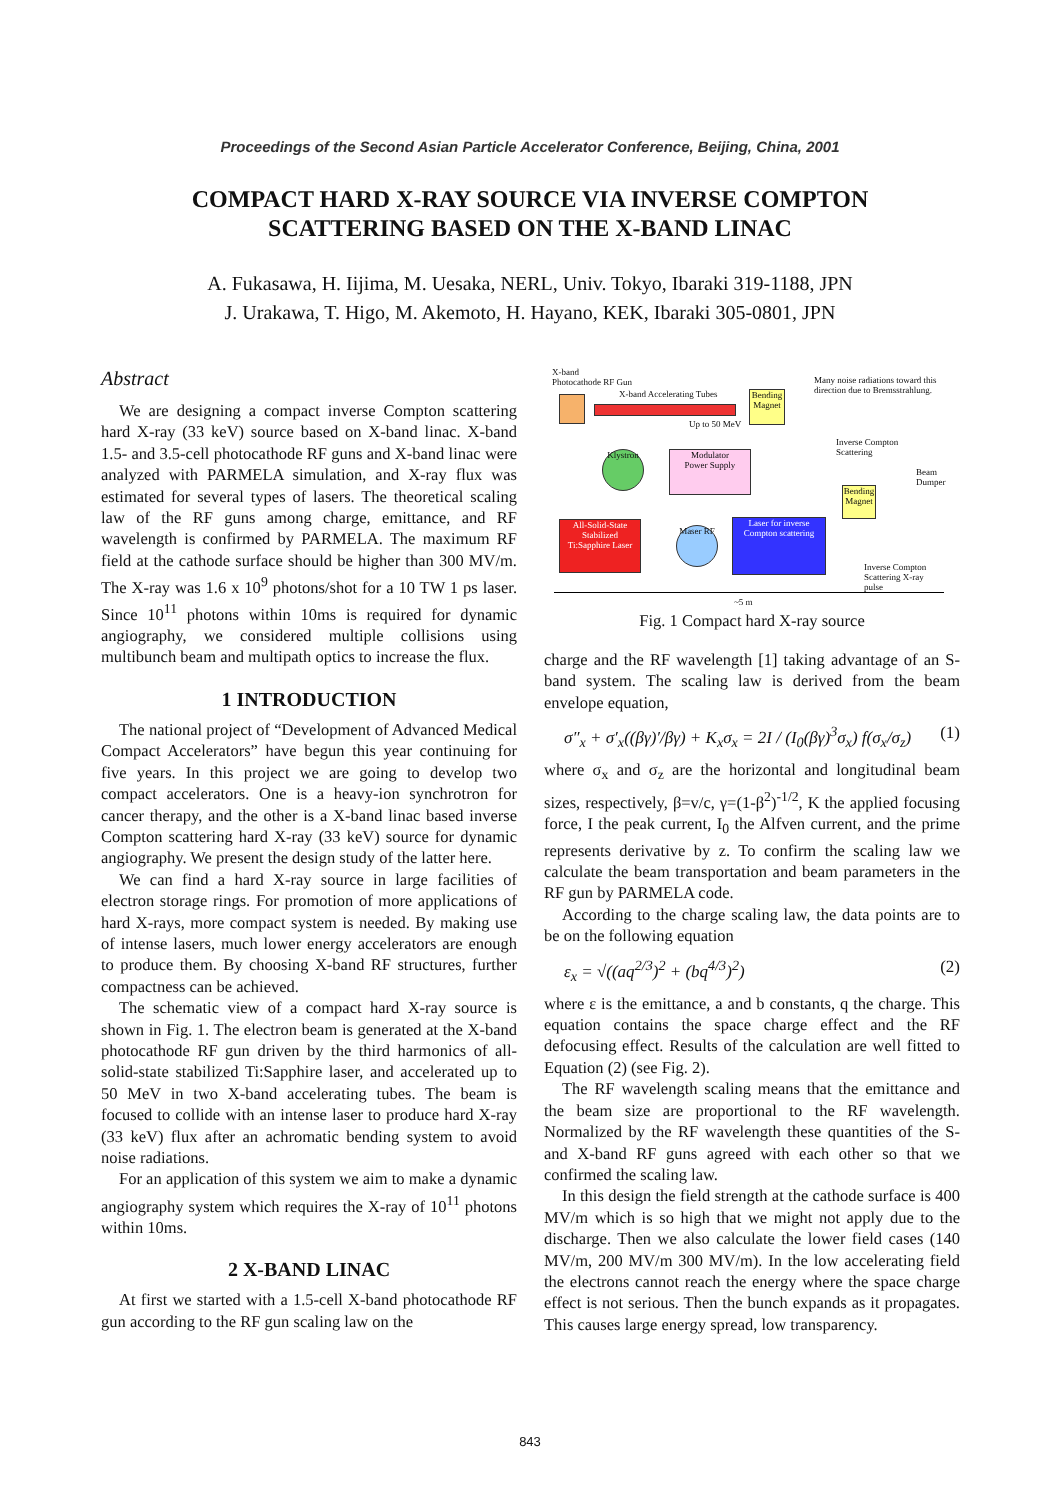Proceedings of the Second Asian Particle Accelerator Conference, Beijing, China, 2001
COMPACT HARD X-RAY SOURCE VIA INVERSE COMPTON
SCATTERING BASED ON THE X-BAND LINAC
A. Fukasawa, H. Iijima, M. Uesaka, NERL, Univ. Tokyo, Ibaraki 319-1188, JPN
J. Urakawa, T. Higo, M. Akemoto, H. Hayano, KEK, Ibaraki 305-0801, JPN
Abstract
We are designing a compact inverse Compton scattering hard X-ray (33 keV) source based on X-band linac. X-band 1.5- and 3.5-cell photocathode RF guns and X-band linac were analyzed with PARMELA simulation, and X-ray flux was estimated for several types of lasers. The theoretical scaling law of the RF guns among charge, emittance, and RF wavelength is confirmed by PARMELA. The maximum RF field at the cathode surface should be higher than 300 MV/m. The X-ray was 1.6 x 10<sup>9</sup> photons/shot for a 10 TW 1 ps laser. Since 10<sup>11</sup> photons within 10ms is required for dynamic angiography, we considered multiple collisions using multibunch beam and multipath optics to increase the flux.
1 INTRODUCTION
The national project of “Development of Advanced Medical Compact Accelerators” have begun this year continuing for five years. In this project we are going to develop two compact accelerators. One is a heavy-ion synchrotron for cancer therapy, and the other is a X-band linac based inverse Compton scattering hard X-ray (33 keV) source for dynamic angiography. We present the design study of the latter here.
We can find a hard X-ray source in large facilities of electron storage rings. For promotion of more applications of hard X-rays, more compact system is needed. By making use of intense lasers, much lower energy accelerators are enough to produce them. By choosing X-band RF structures, further compactness can be achieved.
The schematic view of a compact hard X-ray source is shown in Fig. 1. The electron beam is generated at the X-band photocathode RF gun driven by the third harmonics of all-solid-state stabilized Ti:Sapphire laser, and accelerated up to 50 MeV in two X-band accelerating tubes. The beam is focused to collide with an intense laser to produce hard X-ray (33 keV) flux after an achromatic bending system to avoid noise radiations.
For an application of this system we aim to make a dynamic angiography system which requires the X-ray of 10<sup>11</sup> photons within 10ms.
2 X-BAND LINAC
At first we started with a 1.5-cell X-band photocathode RF gun according to the RF gun scaling law on the
X-band
Photocathode RF Gun
X-band Accelerating Tubes
Many noise radiations toward this direction due to Bremsstrahlung.
Up to 50 MeV
Bending Magnet
Inverse Compton
Scattering
Beam
Dumper
Klystron
Modulator
Power Supply
Bending Magnet
All-Solid-State Stabilized Ti:Sapphire Laser
Maser RF
Laser for inverse Compton scattering
Inverse Compton
Scattering X-ray pulse
~5 m
Fig. 1 Compact hard X-ray source
charge and the RF wavelength [1] taking advantage of an S-band system. The scaling law is derived from the beam envelope equation,
σ″<sub>x</sub> + σ′<sub>x</sub>((βγ)′/βγ) + K<sub>x</sub>σ<sub>x</sub> = 2I / (I<sub>0</sub>(βγ)<sup>3</sup>σ<sub>x</sub>) f(σ<sub>x</sub>/σ<sub>z</sub>) (1)
where σ<sub>x</sub> and σ<sub>z</sub> are the horizontal and longitudinal beam sizes, respectively, β=v/c, γ=(1-β<sup>2</sup>)<sup>-1/2</sup>, K the applied focusing force, I the peak current, I<sub>0</sub> the Alfven current, and the prime represents derivative by z. To confirm the scaling law we calculate the beam transportation and beam parameters in the RF gun by PARMELA code.
According to the charge scaling law, the data points are to be on the following equation
ε<sub>x</sub> = √((aq<sup>2/3</sup>)<sup>2</sup> + (bq<sup>4/3</sup>)<sup>2</sup>) (2)
where ε is the emittance, a and b constants, q the charge. This equation contains the space charge effect and the RF defocusing effect. Results of the calculation are well fitted to Equation (2) (see Fig. 2).
The RF wavelength scaling means that the emittance and the beam size are proportional to the RF wavelength. Normalized by the RF wavelength these quantities of the S- and X-band RF guns agreed with each other so that we confirmed the scaling law.
In this design the field strength at the cathode surface is 400 MV/m which is so high that we might not apply due to the discharge. Then we also calculate the lower field cases (140 MV/m, 200 MV/m 300 MV/m). In the low accelerating field the electrons cannot reach the energy where the space charge effect is not serious. Then the bunch expands as it propagates. This causes large energy spread, low transparency.
843